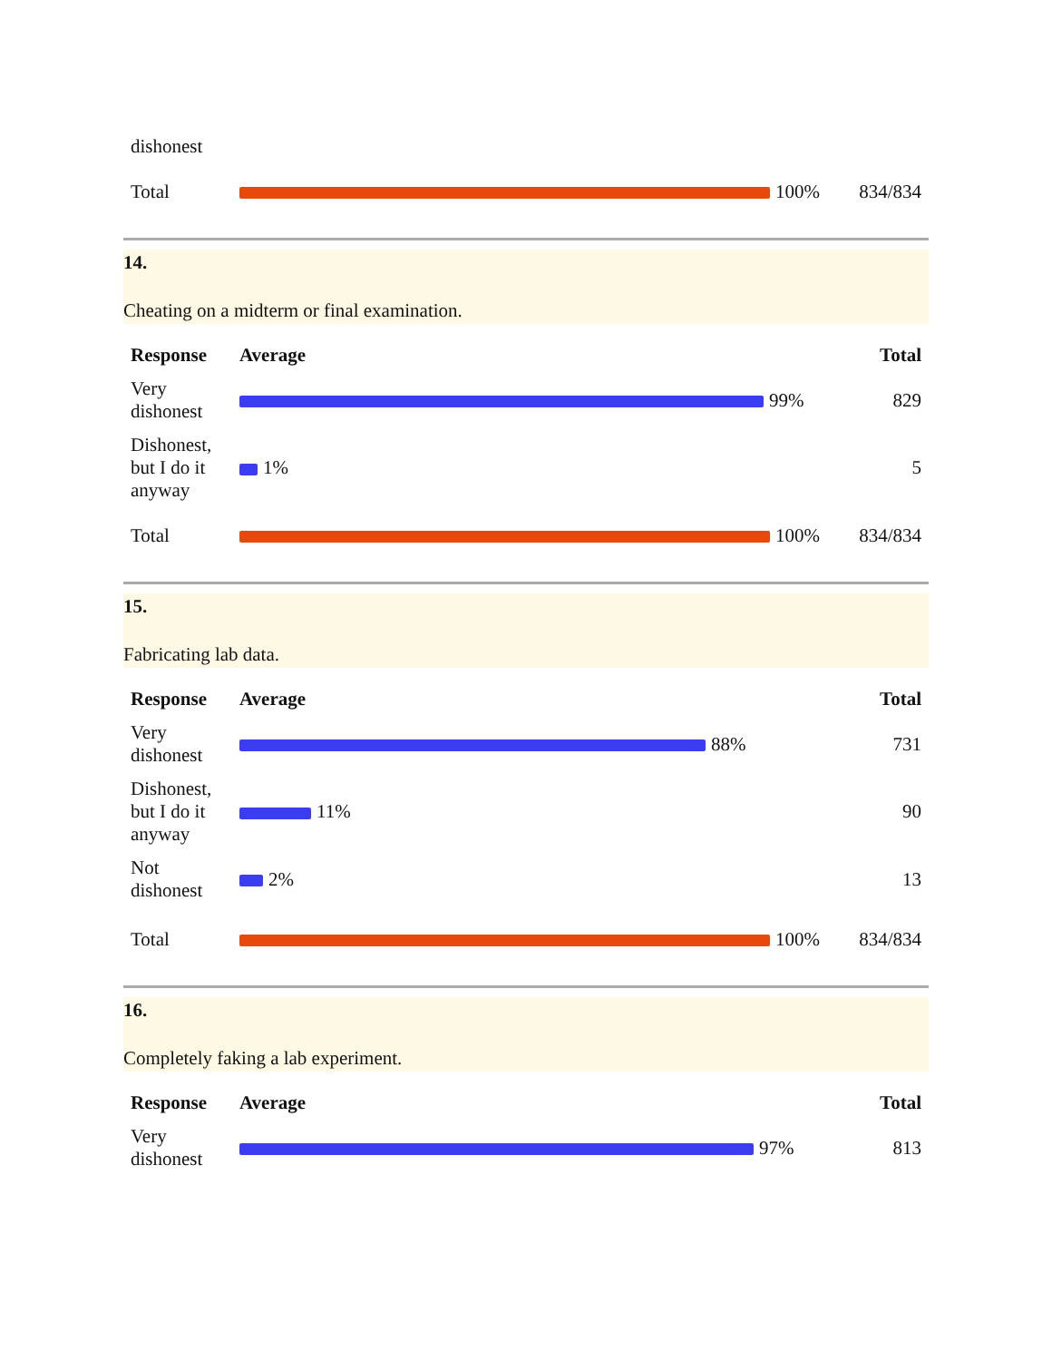| dishonest | | |
| Total | 100% | 834/834 |
14.
Cheating on a midterm or final examination.
| Response | Average | Total |
| --- | --- | --- |
| Very dishonest | 99% | 829 |
| Dishonest, but I do it anyway | 1% | 5 |
| Total | 100% | 834/834 |
15.
Fabricating lab data.
| Response | Average | Total |
| --- | --- | --- |
| Very dishonest | 88% | 731 |
| Dishonest, but I do it anyway | 11% | 90 |
| Not dishonest | 2% | 13 |
| Total | 100% | 834/834 |
16.
Completely faking a lab experiment.
| Response | Average | Total |
| --- | --- | --- |
| Very dishonest | 97% | 813 |